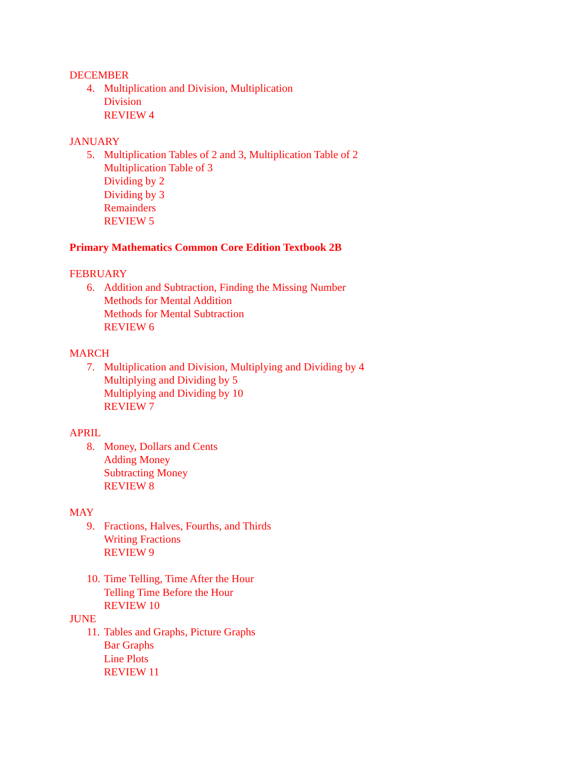DECEMBER
4. Multiplication and Division, Multiplication
Division
REVIEW 4
JANUARY
5. Multiplication Tables of 2 and 3, Multiplication Table of 2
Multiplication Table of 3
Dividing by 2
Dividing by 3
Remainders
REVIEW 5
Primary Mathematics Common Core Edition Textbook 2B
FEBRUARY
6. Addition and Subtraction, Finding the Missing Number
Methods for Mental Addition
Methods for Mental Subtraction
REVIEW 6
MARCH
7. Multiplication and Division, Multiplying and Dividing by 4
Multiplying and Dividing by 5
Multiplying and Dividing by 10
REVIEW 7
APRIL
8. Money, Dollars and Cents
Adding Money
Subtracting Money
REVIEW 8
MAY
9. Fractions, Halves, Fourths, and Thirds
Writing Fractions
REVIEW 9
10. Time Telling, Time After the Hour
Telling Time Before the Hour
REVIEW 10
JUNE
11. Tables and Graphs, Picture Graphs
Bar Graphs
Line Plots
REVIEW 11